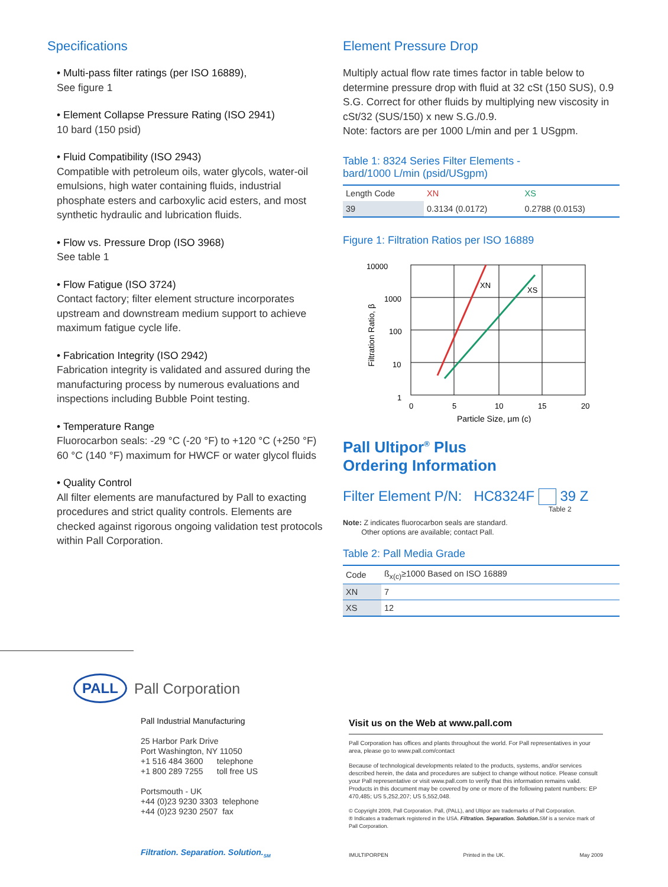Specifications
• Multi-pass filter ratings (per ISO 16889),
See figure 1
• Element Collapse Pressure Rating (ISO 2941)
10 bard (150 psid)
• Fluid Compatibility (ISO 2943)
Compatible with petroleum oils, water glycols, water-oil emulsions, high water containing fluids, industrial phosphate esters and carboxylic acid esters, and most synthetic hydraulic and lubrication fluids.
• Flow vs. Pressure Drop (ISO 3968)
See table 1
• Flow Fatigue (ISO 3724)
Contact factory; filter element structure incorporates upstream and downstream medium support to achieve maximum fatigue cycle life.
• Fabrication Integrity (ISO 2942)
Fabrication integrity is validated and assured during the manufacturing process by numerous evaluations and inspections including Bubble Point testing.
• Temperature Range
Fluorocarbon seals: -29 °C (-20 °F) to +120 °C (+250 °F) 60 °C (140 °F) maximum for HWCF or water glycol fluids
• Quality Control
All filter elements are manufactured by Pall to exacting procedures and strict quality controls. Elements are checked against rigorous ongoing validation test protocols within Pall Corporation.
Element Pressure Drop
Multiply actual flow rate times factor in table below to determine pressure drop with fluid at 32 cSt (150 SUS), 0.9 S.G. Correct for other fluids by multiplying new viscosity in cSt/32 (SUS/150) x new S.G./0.9.
Note: factors are per 1000 L/min and per 1 USgpm.
Table 1: 8324 Series Filter Elements -
bard/1000 L/min (psid/USgpm)
| Length Code | XN | XS |
| --- | --- | --- |
| 39 | 0.3134 (0.0172) | 0.2788 (0.0153) |
Figure 1: Filtration Ratios per ISO 16889
10000
1000
100
10
1
XN
XS
0
5
10
15
20
Particle Size, µm (c)
Filtration Ratio, β
Pall Ultipor<sup>®</sup> Plus
Ordering Information
Filter Element P/N: HC8324F 39 Z
Table 2
Note: Z indicates fluorocarbon seals are standard.
Other options are available; contact Pall.
Table 2: Pall Media Grade
| Code | ß<sub>x(c)</sub>≥1000 Based on ISO 16889 |
| --- | --- |
| XN | 7 |
| XS | 12 |
PALL Pall Corporation
Pall Industrial Manufacturing
25 Harbor Park Drive
Port Washington, NY 11050
+1 516 484 3600 telephone
+1 800 289 7255 toll free US
Portsmouth - UK
+44 (0)23 9230 3303 telephone
+44 (0)23 9230 2507 fax
Filtration. Separation. Solution.<sub>SM</sub>
Visit us on the Web at www.pall.com
Pall Corporation has offices and plants throughout the world. For Pall representatives in your area, please go to www.pall.com/contact
Because of technological developments related to the products, systems, and/or services described herein, the data and procedures are subject to change without notice. Please consult your Pall representative or visit www.pall.com to verify that this information remains valid. Products in this document may be covered by one or more of the following patent numbers: EP 470,485; US 5,252,207; US 5,552,048.
© Copyright 2009, Pall Corporation. Pall, (PALL), and Ultipor are trademarks of Pall Corporation.
® Indicates a trademark registered in the USA. Filtration. Separation. Solution. SM is a service mark of Pall Corporation.
IMULTIPORPEN Printed in the UK. May 2009